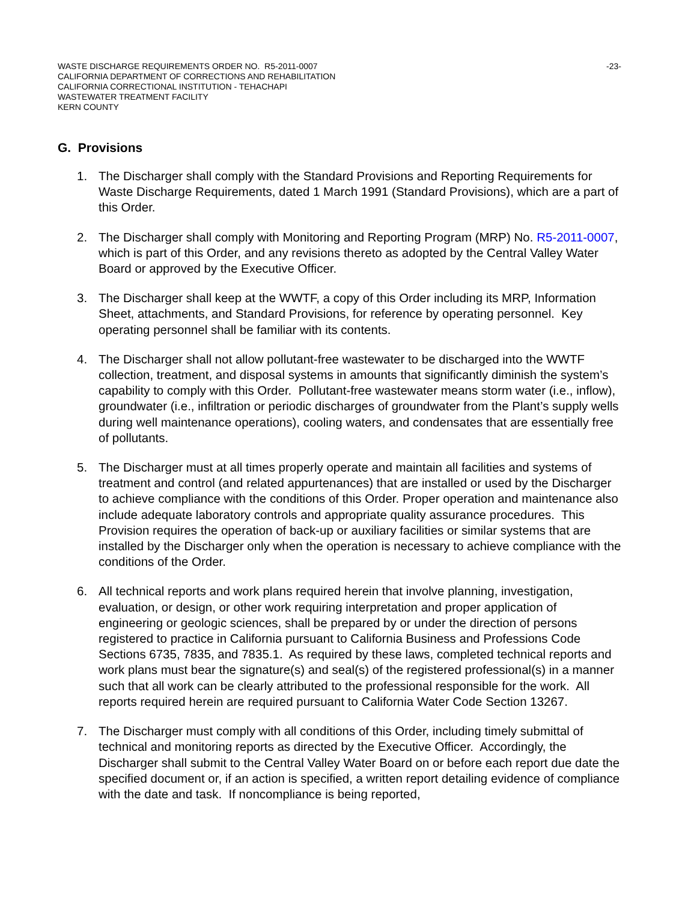WASTE DISCHARGE REQUIREMENTS ORDER NO. R5-2011-0007 -23-
CALIFORNIA DEPARTMENT OF CORRECTIONS AND REHABILITATION
CALIFORNIA CORRECTIONAL INSTITUTION - TEHACHAPI
WASTEWATER TREATMENT FACILITY
KERN COUNTY
G. Provisions
1. The Discharger shall comply with the Standard Provisions and Reporting Requirements for Waste Discharge Requirements, dated 1 March 1991 (Standard Provisions), which are a part of this Order.
2. The Discharger shall comply with Monitoring and Reporting Program (MRP) No. R5-2011-0007, which is part of this Order, and any revisions thereto as adopted by the Central Valley Water Board or approved by the Executive Officer.
3. The Discharger shall keep at the WWTF, a copy of this Order including its MRP, Information Sheet, attachments, and Standard Provisions, for reference by operating personnel. Key operating personnel shall be familiar with its contents.
4. The Discharger shall not allow pollutant-free wastewater to be discharged into the WWTF collection, treatment, and disposal systems in amounts that significantly diminish the system’s capability to comply with this Order. Pollutant-free wastewater means storm water (i.e., inflow), groundwater (i.e., infiltration or periodic discharges of groundwater from the Plant’s supply wells during well maintenance operations), cooling waters, and condensates that are essentially free of pollutants.
5. The Discharger must at all times properly operate and maintain all facilities and systems of treatment and control (and related appurtenances) that are installed or used by the Discharger to achieve compliance with the conditions of this Order. Proper operation and maintenance also include adequate laboratory controls and appropriate quality assurance procedures. This Provision requires the operation of back-up or auxiliary facilities or similar systems that are installed by the Discharger only when the operation is necessary to achieve compliance with the conditions of the Order.
6. All technical reports and work plans required herein that involve planning, investigation, evaluation, or design, or other work requiring interpretation and proper application of engineering or geologic sciences, shall be prepared by or under the direction of persons registered to practice in California pursuant to California Business and Professions Code Sections 6735, 7835, and 7835.1. As required by these laws, completed technical reports and work plans must bear the signature(s) and seal(s) of the registered professional(s) in a manner such that all work can be clearly attributed to the professional responsible for the work. All reports required herein are required pursuant to California Water Code Section 13267.
7. The Discharger must comply with all conditions of this Order, including timely submittal of technical and monitoring reports as directed by the Executive Officer. Accordingly, the Discharger shall submit to the Central Valley Water Board on or before each report due date the specified document or, if an action is specified, a written report detailing evidence of compliance with the date and task. If noncompliance is being reported,